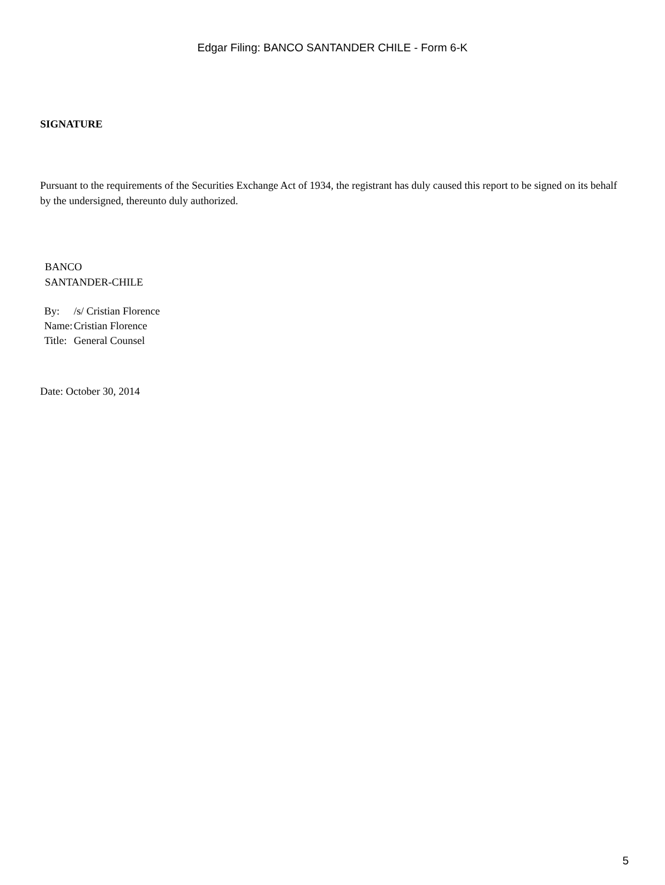Edgar Filing: BANCO SANTANDER CHILE - Form 6-K
SIGNATURE
Pursuant to the requirements of the Securities Exchange Act of 1934, the registrant has duly caused this report to be signed on its behalf by the undersigned, thereunto duly authorized.
BANCO
SANTANDER-CHILE
| By: | /s/ Cristian Florence |
| Name: | Cristian Florence |
| Title: | General Counsel |
Date: October 30, 2014
5